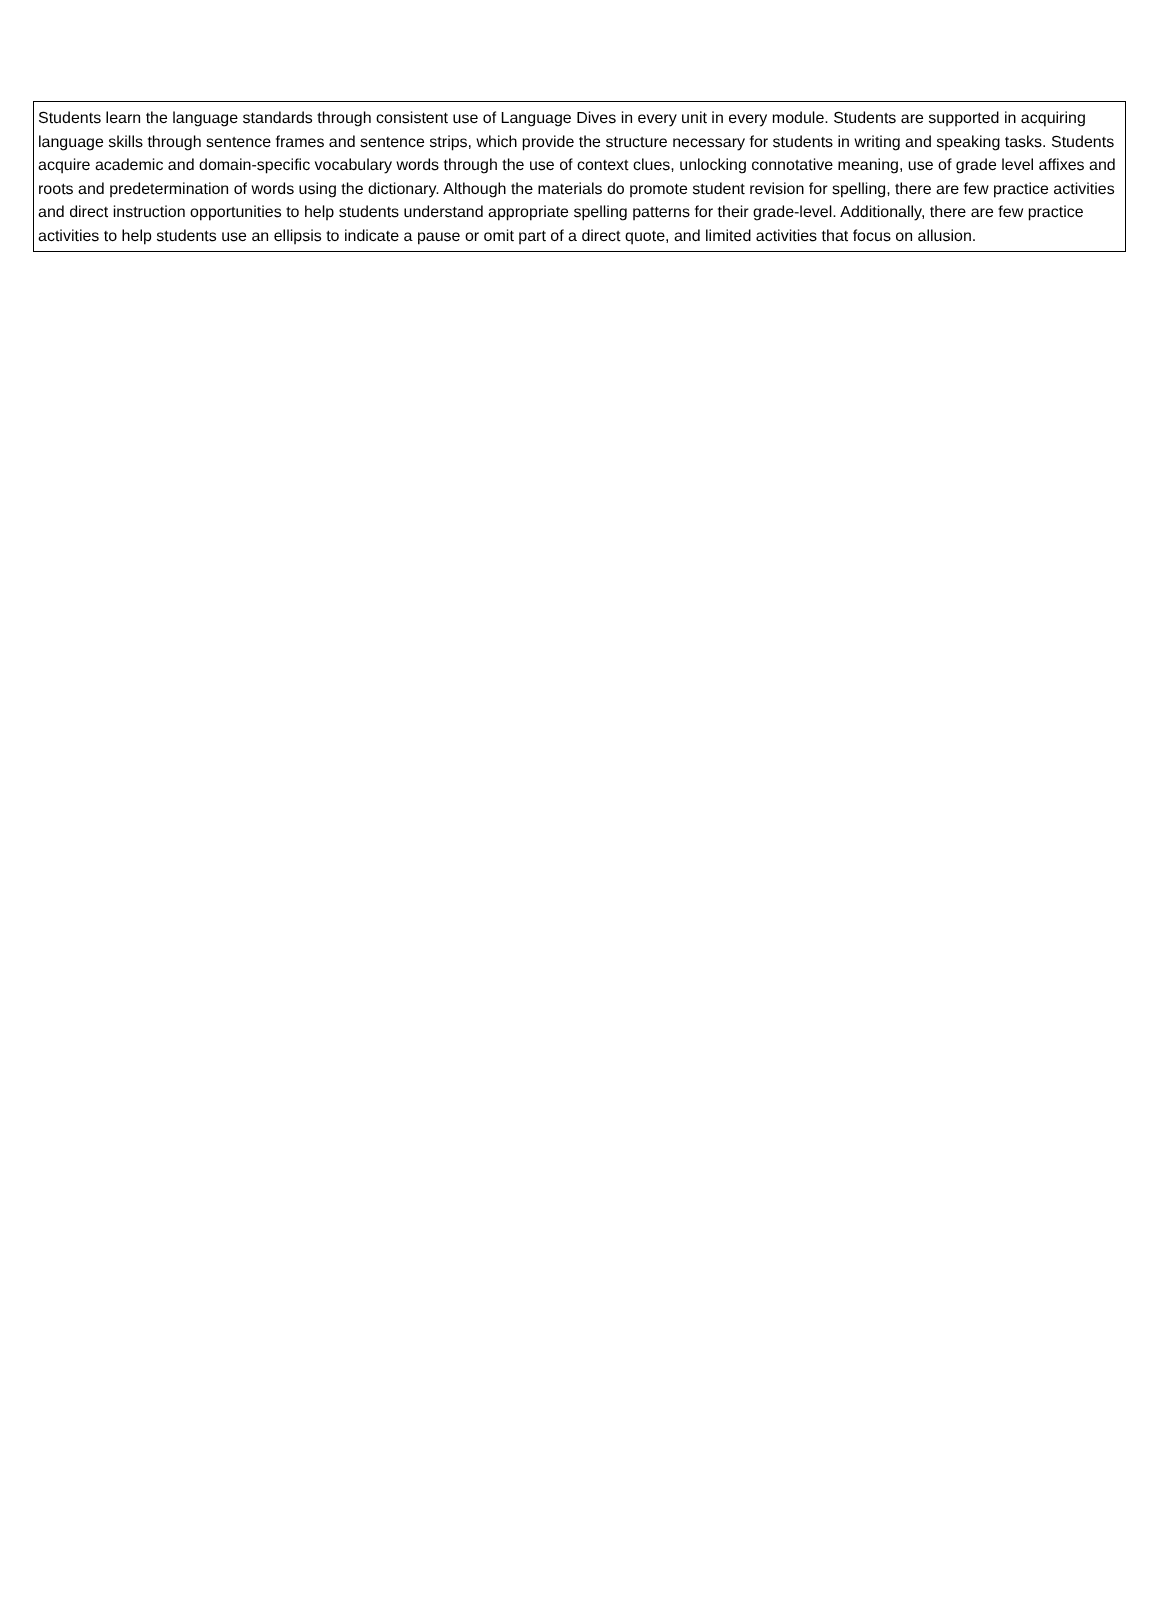| Students learn the language standards through consistent use of Language Dives in every unit in every module. Students are supported in acquiring language skills through sentence frames and sentence strips, which provide the structure necessary for students in writing and speaking tasks. Students acquire academic and domain-specific vocabulary words through the use of context clues, unlocking connotative meaning, use of grade level affixes and roots and predetermination of words using the dictionary. Although the materials do promote student revision for spelling, there are few practice activities and direct instruction opportunities to help students understand appropriate spelling patterns for their grade-level. Additionally, there are few practice activities to help students use an ellipsis to indicate a pause or omit part of a direct quote, and limited activities that focus on allusion. |